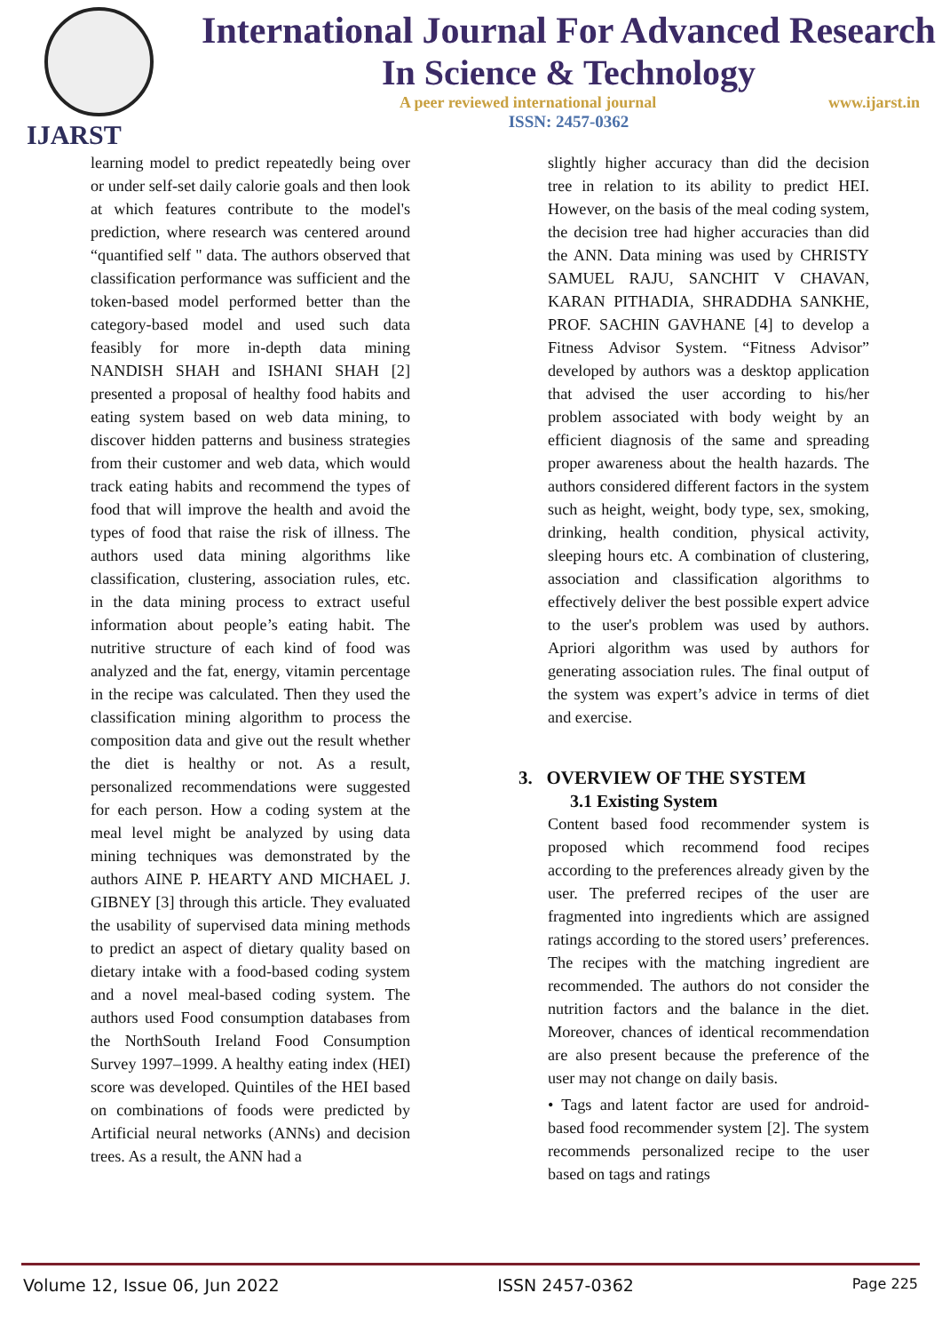IJARST
International Journal For Advanced Research
In Science & Technology
A peer reviewed international journal www.ijarst.in
ISSN: 2457-0362
learning model to predict repeatedly being over or under self-set daily calorie goals and then look at which features contribute to the model's prediction, where research was centered around “quantified self " data. The authors observed that classification performance was sufficient and the token-based model performed better than the category-based model and used such data feasibly for more in-depth data mining NANDISH SHAH and ISHANI SHAH [2] presented a proposal of healthy food habits and eating system based on web data mining, to discover hidden patterns and business strategies from their customer and web data, which would track eating habits and recommend the types of food that will improve the health and avoid the types of food that raise the risk of illness. The authors used data mining algorithms like classification, clustering, association rules, etc. in the data mining process to extract useful information about people’s eating habit. The nutritive structure of each kind of food was analyzed and the fat, energy, vitamin percentage in the recipe was calculated. Then they used the classification mining algorithm to process the composition data and give out the result whether the diet is healthy or not. As a result, personalized recommendations were suggested for each person. How a coding system at the meal level might be analyzed by using data mining techniques was demonstrated by the authors AINE P. HEARTY AND MICHAEL J. GIBNEY [3] through this article. They evaluated the usability of supervised data mining methods to predict an aspect of dietary quality based on dietary intake with a food-based coding system and a novel meal-based coding system. The authors used Food consumption databases from the NorthSouth Ireland Food Consumption Survey 1997–1999. A healthy eating index (HEI) score was developed. Quintiles of the HEI based on combinations of foods were predicted by Artificial neural networks (ANNs) and decision trees. As a result, the ANN had a
slightly higher accuracy than did the decision tree in relation to its ability to predict HEI. However, on the basis of the meal coding system, the decision tree had higher accuracies than did the ANN. Data mining was used by CHRISTY SAMUEL RAJU, SANCHIT V CHAVAN, KARAN PITHADIA, SHRADDHA SANKHE, PROF. SACHIN GAVHANE [4] to develop a Fitness Advisor System. “Fitness Advisor” developed by authors was a desktop application that advised the user according to his/her problem associated with body weight by an efficient diagnosis of the same and spreading proper awareness about the health hazards. The authors considered different factors in the system such as height, weight, body type, sex, smoking, drinking, health condition, physical activity, sleeping hours etc. A combination of clustering, association and classification algorithms to effectively deliver the best possible expert advice to the user's problem was used by authors. Apriori algorithm was used by authors for generating association rules. The final output of the system was expert’s advice in terms of diet and exercise.
3. OVERVIEW OF THE SYSTEM
3.1 Existing System
Content based food recommender system is proposed which recommend food recipes according to the preferences already given by the user. The preferred recipes of the user are fragmented into ingredients which are assigned ratings according to the stored users’ preferences. The recipes with the matching ingredient are recommended. The authors do not consider the nutrition factors and the balance in the diet. Moreover, chances of identical recommendation are also present because the preference of the user may not change on daily basis.
• Tags and latent factor are used for android-based food recommender system [2]. The system recommends personalized recipe to the user based on tags and ratings
Volume 12, Issue 06, Jun 2022 ISSN 2457-0362 Page 225